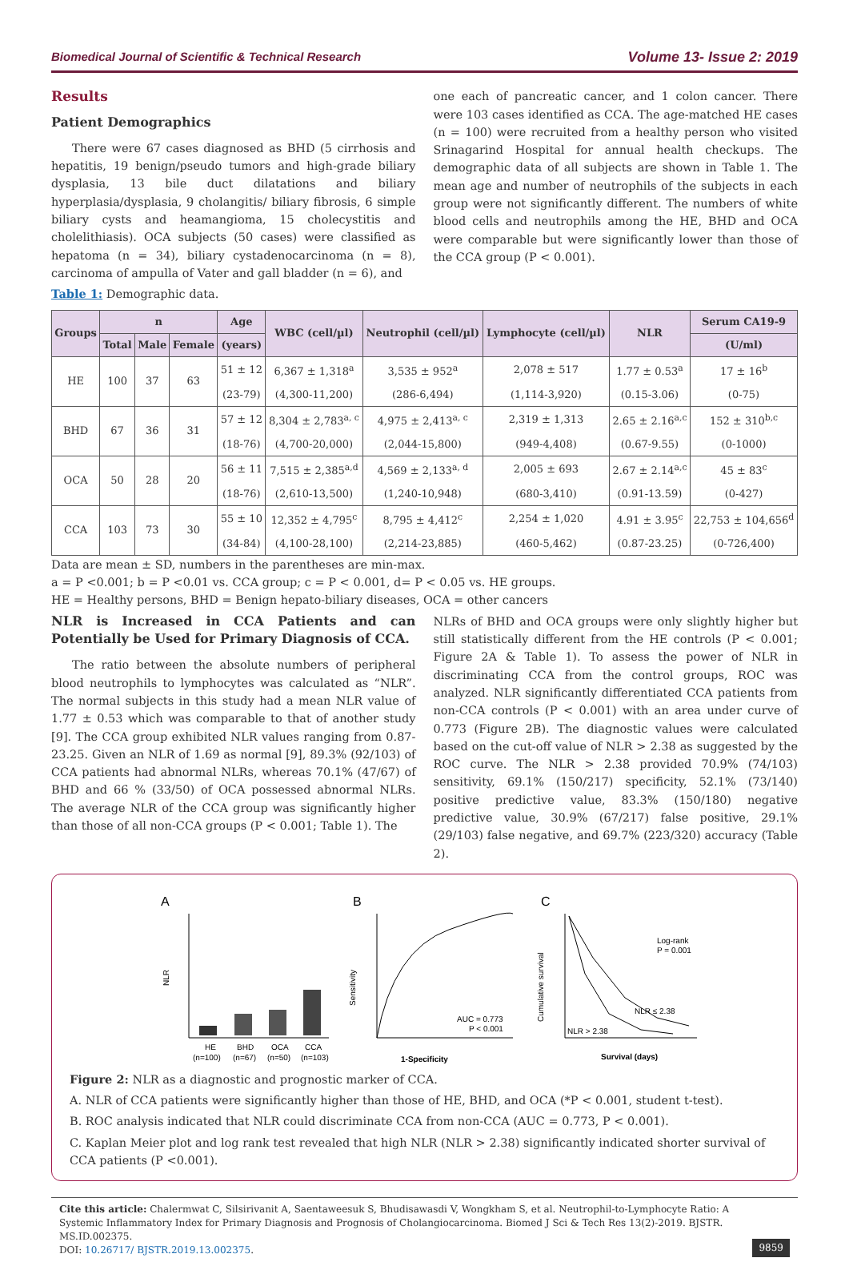Biomedical Journal of Scientific & Technical Research Volume 13- Issue 2: 2019
Results
Patient Demographics
There were 67 cases diagnosed as BHD (5 cirrhosis and hepatitis, 19 benign/pseudo tumors and high-grade biliary dysplasia, 13 bile duct dilatations and biliary hyperplasia/dysplasia, 9 cholangitis/ biliary fibrosis, 6 simple biliary cysts and heamangioma, 15 cholecystitis and cholelithiasis). OCA subjects (50 cases) were classified as hepatoma (n = 34), biliary cystadenocarcinoma (n = 8), carcinoma of ampulla of Vater and gall bladder (n = 6), and
Table 1: Demographic data.
one each of pancreatic cancer, and 1 colon cancer. There were 103 cases identified as CCA. The age-matched HE cases (n = 100) were recruited from a healthy person who visited Srinagarind Hospital for annual health checkups. The demographic data of all subjects are shown in Table 1. The mean age and number of neutrophils of the subjects in each group were not significantly different. The numbers of white blood cells and neutrophils among the HE, BHD and OCA were comparable but were significantly lower than those of the CCA group (P < 0.001).
| Groups | n | | | Age | WBC (cell/µl) | Neutrophil (cell/µl) | Lymphocyte (cell/µl) | NLR | Serum CA19-9 |
| --- | --- | --- | --- | --- | --- | --- | --- | --- | --- |
| | Total | Male | Female | (years) | | | | | (U/ml) |
| HE | 100 | 37 | 63 | 51 ± 12 | 6,367 ± 1,318<sup>a</sup> | 3,535 ± 952<sup>a</sup> | 2,078 ± 517 | 1.77 ± 0.53<sup>a</sup> | 17 ± 16<sup>b</sup> |
| | | | | (23-79) | (4,300-11,200) | (286-6,494) | (1,114-3,920) | (0.15-3.06) | (0-75) |
| BHD | 67 | 36 | 31 | 57 ± 12 | 8,304 ± 2,783<sup>a, c</sup> | 4,975 ± 2,413<sup>a, c</sup> | 2,319 ± 1,313 | 2.65 ± 2.16<sup>a,c</sup> | 152 ± 310<sup>b,c</sup> |
| | | | | (18-76) | (4,700-20,000) | (2,044-15,800) | (949-4,408) | (0.67-9.55) | (0-1000) |
| OCA | 50 | 28 | 20 | 56 ± 11 | 7,515 ± 2,385<sup>a,d</sup> | 4,569 ± 2,133<sup>a, d</sup> | 2,005 ± 693 | 2.67 ± 2.14<sup>a,c</sup> | 45 ± 83<sup>c</sup> |
| | | | | (18-76) | (2,610-13,500) | (1,240-10,948) | (680-3,410) | (0.91-13.59) | (0-427) |
| CCA | 103 | 73 | 30 | 55 ± 10 | 12,352 ± 4,795<sup>c</sup> | 8,795 ± 4,412<sup>c</sup> | 2,254 ± 1,020 | 4.91 ± 3.95<sup>c</sup> | 22,753 ± 104,656<sup>d</sup> |
| | | | | (34-84) | (4,100-28,100) | (2,214-23,885) | (460-5,462) | (0.87-23.25) | (0-726,400) |
Data are mean ± SD, numbers in the parentheses are min-max.
a = P <0.001; b = P <0.01 vs. CCA group; c = P < 0.001, d= P < 0.05 vs. HE groups.
HE = Healthy persons, BHD = Benign hepato-biliary diseases, OCA = other cancers
NLR is Increased in CCA Patients and can Potentially be Used for Primary Diagnosis of CCA.
The ratio between the absolute numbers of peripheral blood neutrophils to lymphocytes was calculated as “NLR”. The normal subjects in this study had a mean NLR value of 1.77 ± 0.53 which was comparable to that of another study [9]. The CCA group exhibited NLR values ranging from 0.87-23.25. Given an NLR of 1.69 as normal [9], 89.3% (92/103) of CCA patients had abnormal NLRs, whereas 70.1% (47/67) of BHD and 66 % (33/50) of OCA possessed abnormal NLRs. The average NLR of the CCA group was significantly higher than those of all non-CCA groups (P < 0.001; Table 1). The
NLRs of BHD and OCA groups were only slightly higher but still statistically different from the HE controls (P < 0.001; Figure 2A & Table 1). To assess the power of NLR in discriminating CCA from the control groups, ROC was analyzed. NLR significantly differentiated CCA patients from non-CCA controls (P < 0.001) with an area under curve of 0.773 (Figure 2B). The diagnostic values were calculated based on the cut-off value of NLR > 2.38 as suggested by the ROC curve. The NLR > 2.38 provided 70.9% (74/103) sensitivity, 69.1% (150/217) specificity, 52.1% (73/140) positive predictive value, 83.3% (150/180) negative predictive value, 30.9% (67/217) false positive, 29.1% (29/103) false negative, and 69.7% (223/320) accuracy (Table 2).
A
B
C
NLR
HE
BHD
OCA
CCA
(n=100)
(n=67)
(n=50)
(n=103)
AUC = 0.773
P < 0.001
1-Specificity
Sensitivity
Log-rank
P = 0.001
NLR ≤ 2.38
NLR > 2.38
Survival (days)
Cumulative survival
Figure 2: NLR as a diagnostic and prognostic marker of CCA.
A. NLR of CCA patients were significantly higher than those of HE, BHD, and OCA (*P < 0.001, student t-test).
B. ROC analysis indicated that NLR could discriminate CCA from non-CCA (AUC = 0.773, P < 0.001).
C. Kaplan Meier plot and log rank test revealed that high NLR (NLR > 2.38) significantly indicated shorter survival of CCA patients (P <0.001).
Cite this article: Chalermwat C, Silsirivanit A, Saentaweesuk S, Bhudisawasdi V, Wongkham S, et al. Neutrophil-to-Lymphocyte Ratio: A Systemic Inflammatory Index for Primary Diagnosis and Prognosis of Cholangiocarcinoma. Biomed J Sci & Tech Res 13(2)-2019. BJSTR. MS.ID.002375.
DOI: 10.26717/ BJSTR.2019.13.002375.
9859